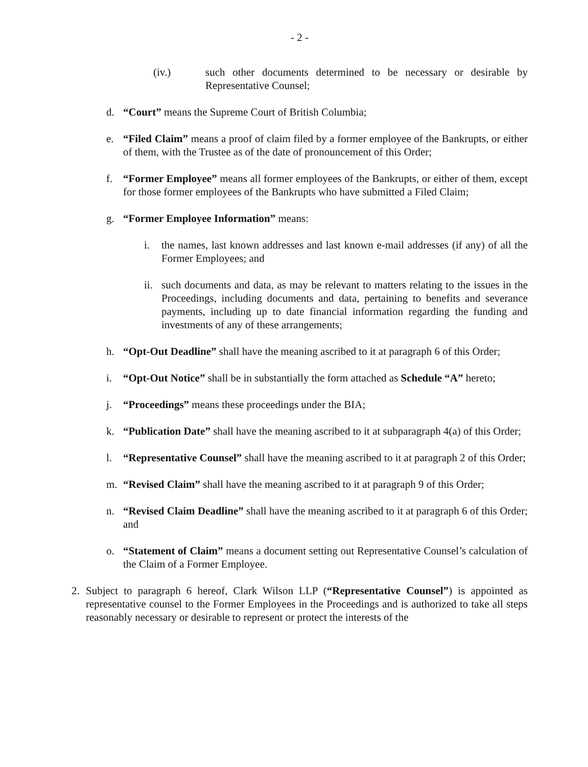- 2 -
(iv.) such other documents determined to be necessary or desirable by Representative Counsel;
d. “Court” means the Supreme Court of British Columbia;
e. “Filed Claim” means a proof of claim filed by a former employee of the Bankrupts, or either of them, with the Trustee as of the date of pronouncement of this Order;
f. “Former Employee” means all former employees of the Bankrupts, or either of them, except for those former employees of the Bankrupts who have submitted a Filed Claim;
g. “Former Employee Information” means:
i. the names, last known addresses and last known e-mail addresses (if any) of all the Former Employees; and
ii. such documents and data, as may be relevant to matters relating to the issues in the Proceedings, including documents and data, pertaining to benefits and severance payments, including up to date financial information regarding the funding and investments of any of these arrangements;
h. “Opt-Out Deadline” shall have the meaning ascribed to it at paragraph 6 of this Order;
i. “Opt-Out Notice” shall be in substantially the form attached as Schedule “A” hereto;
j. “Proceedings” means these proceedings under the BIA;
k. “Publication Date” shall have the meaning ascribed to it at subparagraph 4(a) of this Order;
l. “Representative Counsel” shall have the meaning ascribed to it at paragraph 2 of this Order;
m. “Revised Claim” shall have the meaning ascribed to it at paragraph 9 of this Order;
n. “Revised Claim Deadline” shall have the meaning ascribed to it at paragraph 6 of this Order; and
o. “Statement of Claim” means a document setting out Representative Counsel’s calculation of the Claim of a Former Employee.
2. Subject to paragraph 6 hereof, Clark Wilson LLP (“Representative Counsel”) is appointed as representative counsel to the Former Employees in the Proceedings and is authorized to take all steps reasonably necessary or desirable to represent or protect the interests of the